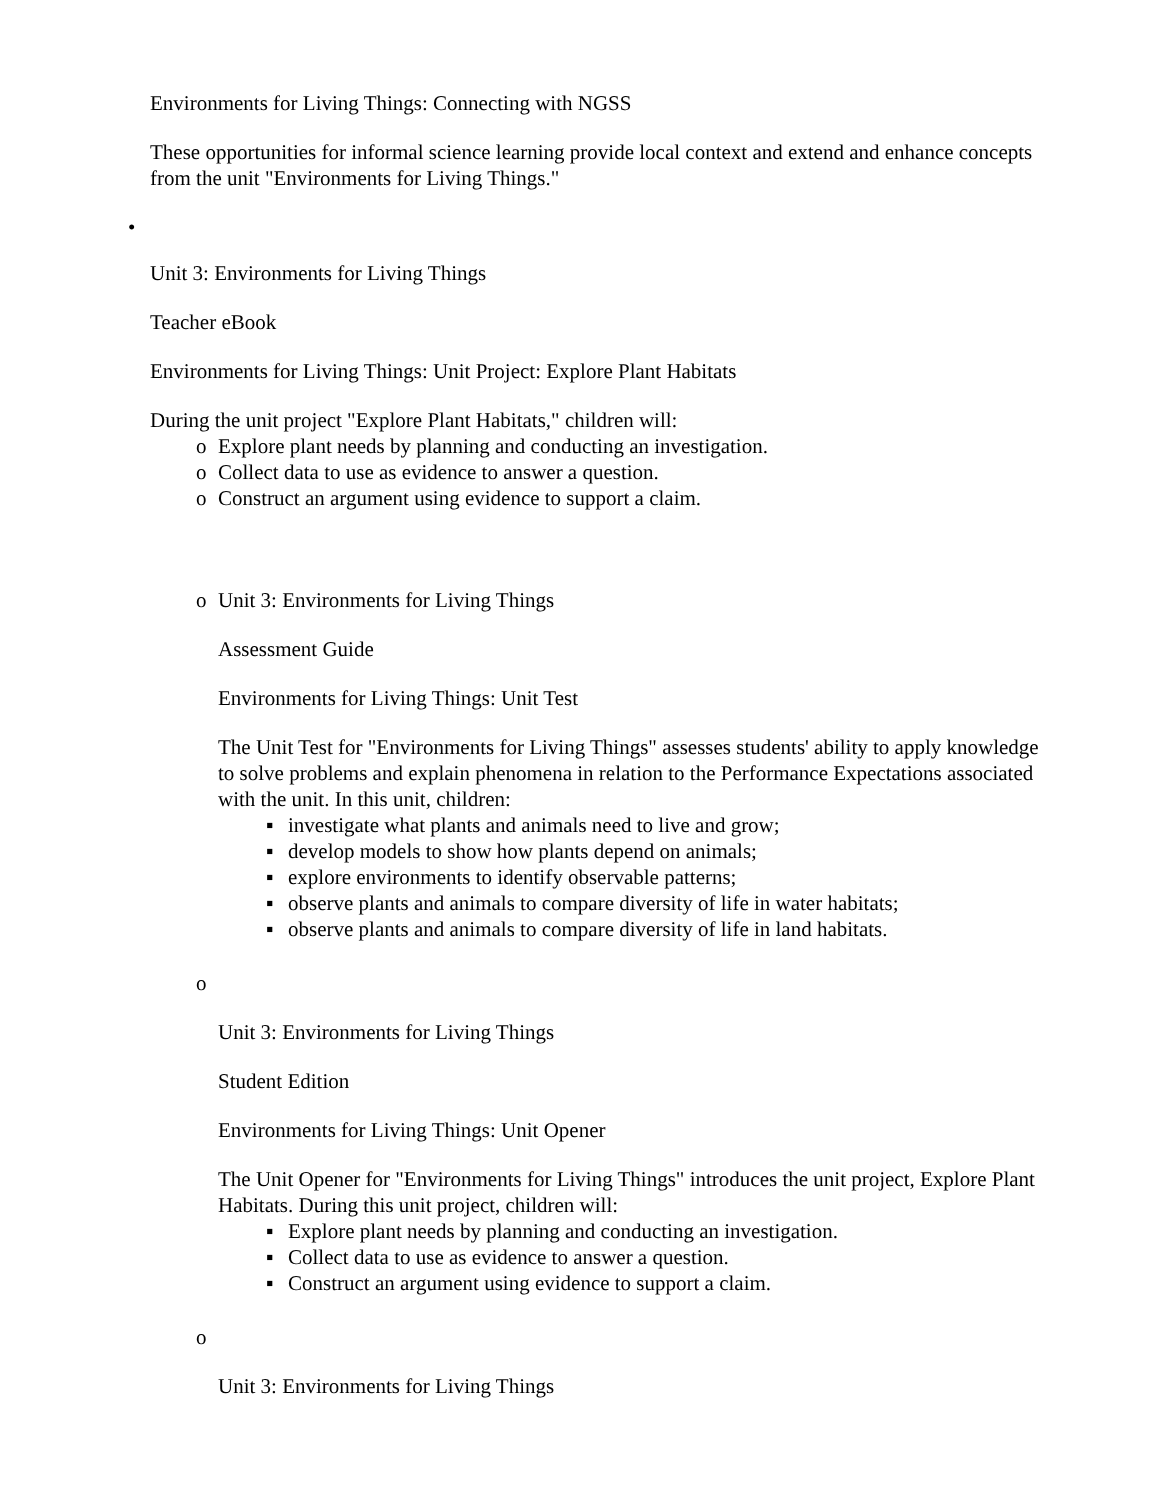Environments for Living Things: Connecting with NGSS
These opportunities for informal science learning provide local context and extend and enhance concepts from the unit "Environments for Living Things."
•
Unit 3: Environments for Living Things
Teacher eBook
Environments for Living Things: Unit Project: Explore Plant Habitats
During the unit project "Explore Plant Habitats," children will:
o Explore plant needs by planning and conducting an investigation.
o Collect data to use as evidence to answer a question.
o Construct an argument using evidence to support a claim.
o Unit 3: Environments for Living Things
Assessment Guide
Environments for Living Things: Unit Test
The Unit Test for "Environments for Living Things" assesses students' ability to apply knowledge to solve problems and explain phenomena in relation to the Performance Expectations associated with the unit. In this unit, children:
▪ investigate what plants and animals need to live and grow;
▪ develop models to show how plants depend on animals;
▪ explore environments to identify observable patterns;
▪ observe plants and animals to compare diversity of life in water habitats;
▪ observe plants and animals to compare diversity of life in land habitats.
o
Unit 3: Environments for Living Things
Student Edition
Environments for Living Things: Unit Opener
The Unit Opener for "Environments for Living Things" introduces the unit project, Explore Plant Habitats. During this unit project, children will:
▪ Explore plant needs by planning and conducting an investigation.
▪ Collect data to use as evidence to answer a question.
▪ Construct an argument using evidence to support a claim.
o
Unit 3: Environments for Living Things